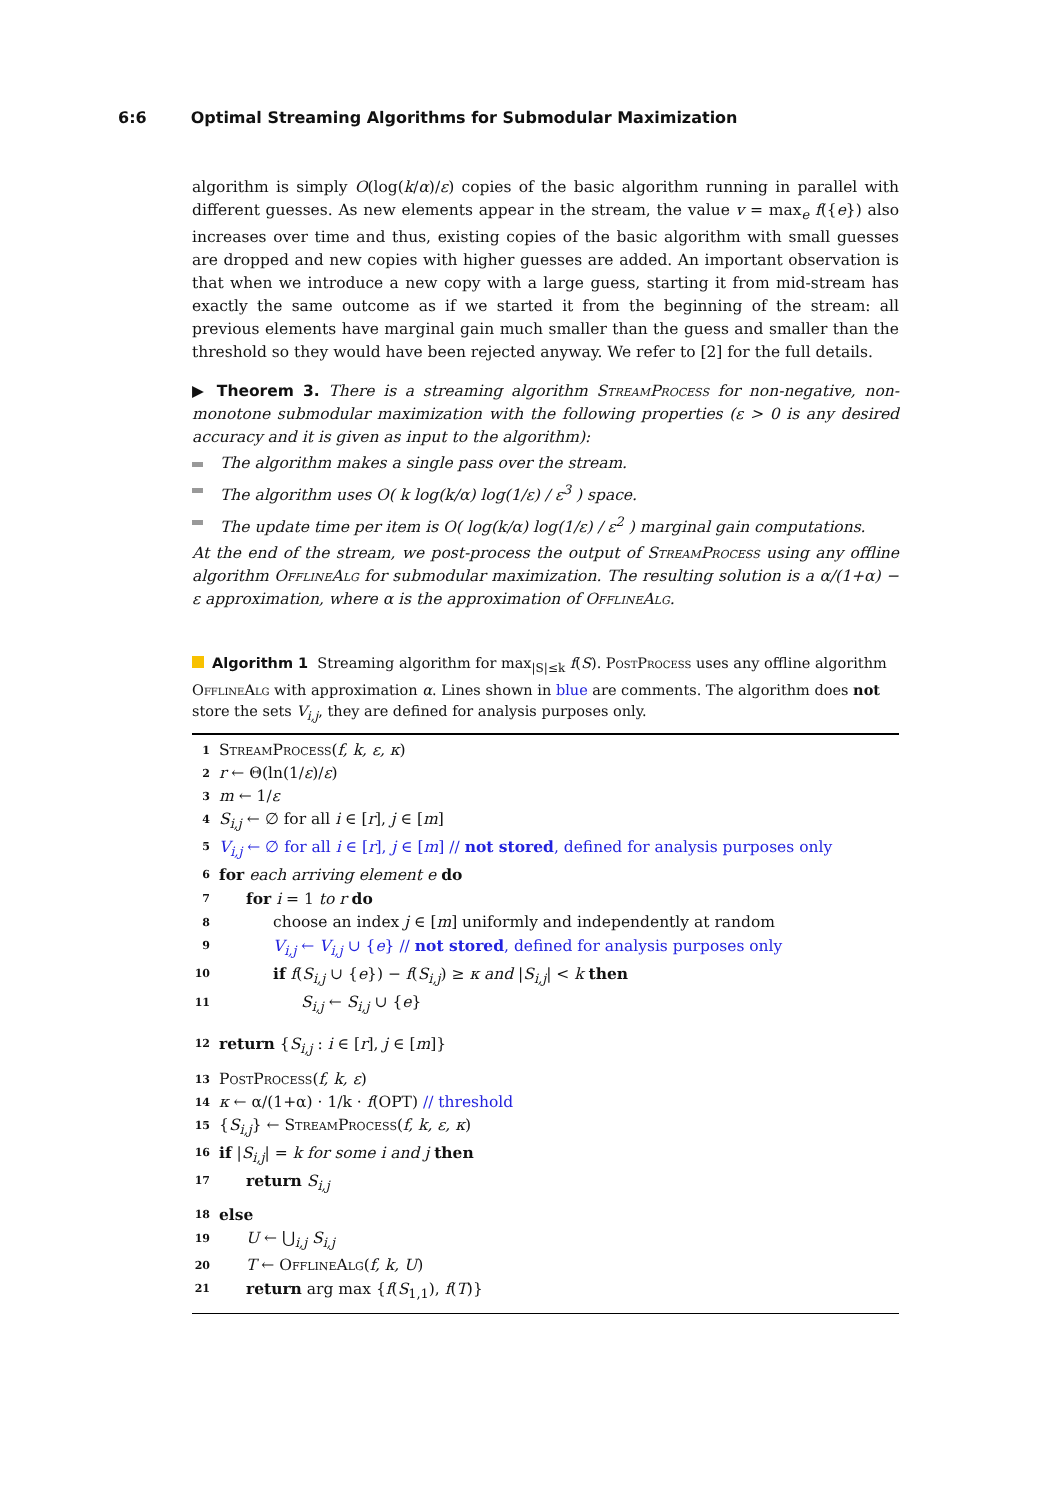6:6 Optimal Streaming Algorithms for Submodular Maximization
algorithm is simply O(log(k/α)/ε) copies of the basic algorithm running in parallel with different guesses. As new elements appear in the stream, the value v = max<sub>e</sub> f({e}) also increases over time and thus, existing copies of the basic algorithm with small guesses are dropped and new copies with higher guesses are added. An important observation is that when we introduce a new copy with a large guess, starting it from mid-stream has exactly the same outcome as if we started it from the beginning of the stream: all previous elements have marginal gain much smaller than the guess and smaller than the threshold so they would have been rejected anyway. We refer to [2] for the full details.
▶ Theorem 3. There is a streaming algorithm StreamProcess for non-negative, non-monotone submodular maximization with the following properties (ε > 0 is any desired accuracy and it is given as input to the algorithm):
The algorithm makes a single pass over the stream.
The algorithm uses O( k log(k/α) log(1/ε) / ε<sup>3</sup> ) space.
The update time per item is O( log(k/α) log(1/ε) / ε<sup>2</sup> ) marginal gain computations.
At the end of the stream, we post-process the output of StreamProcess using any offline algorithm OfflineAlg for submodular maximization. The resulting solution is a α/(1+α) − ε approximation, where α is the approximation of OfflineAlg.
Algorithm 1 Streaming algorithm for max<sub>|S|≤k</sub> f(S). PostProcess uses any offline algorithm OfflineAlg with approximation α. Lines shown in blue are comments. The algorithm does not store the sets V<sub>i,j</sub>, they are defined for analysis purposes only.
1 StreamProcess(f, k, ε, κ)
2 r ← Θ(ln(1/ε)/ε)
3 m ← 1/ε
4 S<sub>i,j</sub> ← ∅ for all i ∈ [r], j ∈ [m]
5 V<sub>i,j</sub> ← ∅ for all i ∈ [r], j ∈ [m] // not stored, defined for analysis purposes only
6 for each arriving element e do
7 for i = 1 to r do
8 choose an index j ∈ [m] uniformly and independently at random
9 V<sub>i,j</sub> ← V<sub>i,j</sub> ∪ {e} // not stored, defined for analysis purposes only
10 if f(S<sub>i,j</sub> ∪ {e}) − f(S<sub>i,j</sub>) ≥ κ and |S<sub>i,j</sub>| < k then
11 S<sub>i,j</sub> ← S<sub>i,j</sub> ∪ {e}
12 return {S<sub>i,j</sub> : i ∈ [r], j ∈ [m]}
13 PostProcess(f, k, ε)
14 κ ← α/(1+α) · 1/k · f(OPT) // threshold
15 {S<sub>i,j</sub>} ← StreamProcess(f, k, ε, κ)
16 if |S<sub>i,j</sub>| = k for some i and j then
17 return S<sub>i,j</sub>
18 else
19 U ← ⋃<sub>i,j</sub> S<sub>i,j</sub>
20 T ← OfflineAlg(f, k, U)
21 return arg max {f(S<sub>1,1</sub>), f(T)}